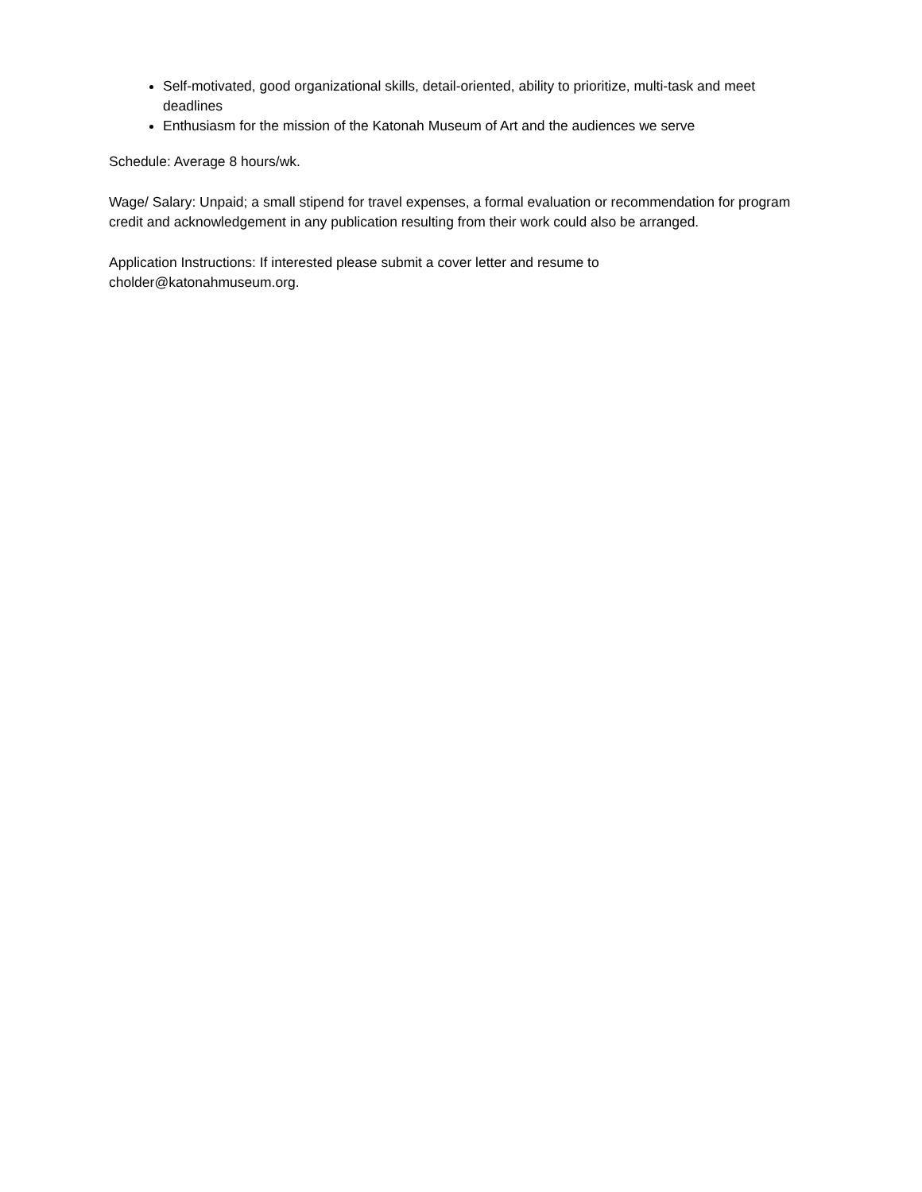Self-motivated, good organizational skills, detail-oriented, ability to prioritize, multi-task and meet deadlines
Enthusiasm for the mission of the Katonah Museum of Art and the audiences we serve
Schedule: Average 8 hours/wk.
Wage/ Salary: Unpaid; a small stipend for travel expenses, a formal evaluation or recommendation for program credit and acknowledgement in any publication resulting from their work could also be arranged.
Application Instructions: If interested please submit a cover letter and resume to
cholder@katonahmuseum.org.